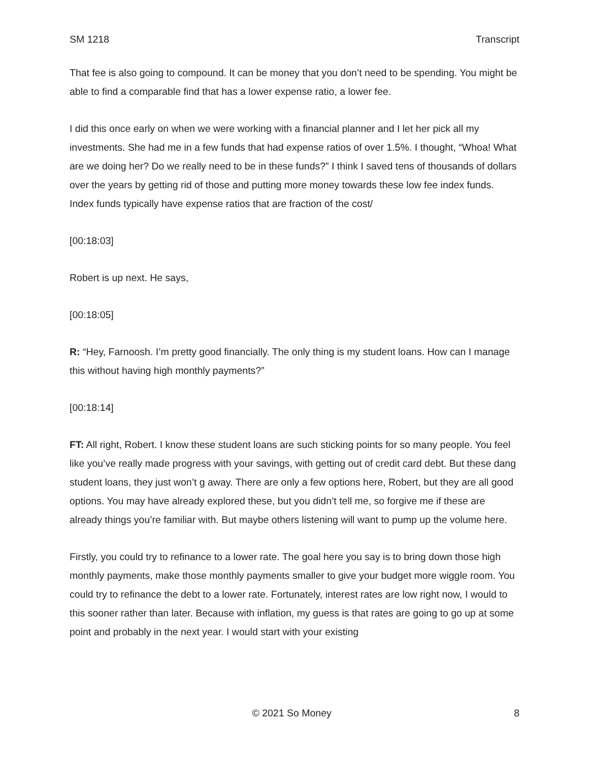SM 1218 Transcript
That fee is also going to compound. It can be money that you don’t need to be spending. You might be able to find a comparable find that has a lower expense ratio, a lower fee.
I did this once early on when we were working with a financial planner and I let her pick all my investments. She had me in a few funds that had expense ratios of over 1.5%. I thought, “Whoa! What are we doing her? Do we really need to be in these funds?” I think I saved tens of thousands of dollars over the years by getting rid of those and putting more money towards these low fee index funds. Index funds typically have expense ratios that are fraction of the cost/
[00:18:03]
Robert is up next. He says,
[00:18:05]
R: “Hey, Farnoosh. I’m pretty good financially. The only thing is my student loans. How can I manage this without having high monthly payments?”
[00:18:14]
FT: All right, Robert. I know these student loans are such sticking points for so many people. You feel like you’ve really made progress with your savings, with getting out of credit card debt. But these dang student loans, they just won’t g away. There are only a few options here, Robert, but they are all good options. You may have already explored these, but you didn’t tell me, so forgive me if these are already things you’re familiar with. But maybe others listening will want to pump up the volume here.
Firstly, you could try to refinance to a lower rate. The goal here you say is to bring down those high monthly payments, make those monthly payments smaller to give your budget more wiggle room. You could try to refinance the debt to a lower rate. Fortunately, interest rates are low right now, I would to this sooner rather than later. Because with inflation, my guess is that rates are going to go up at some point and probably in the next year. I would start with your existing
© 2021 So Money 8